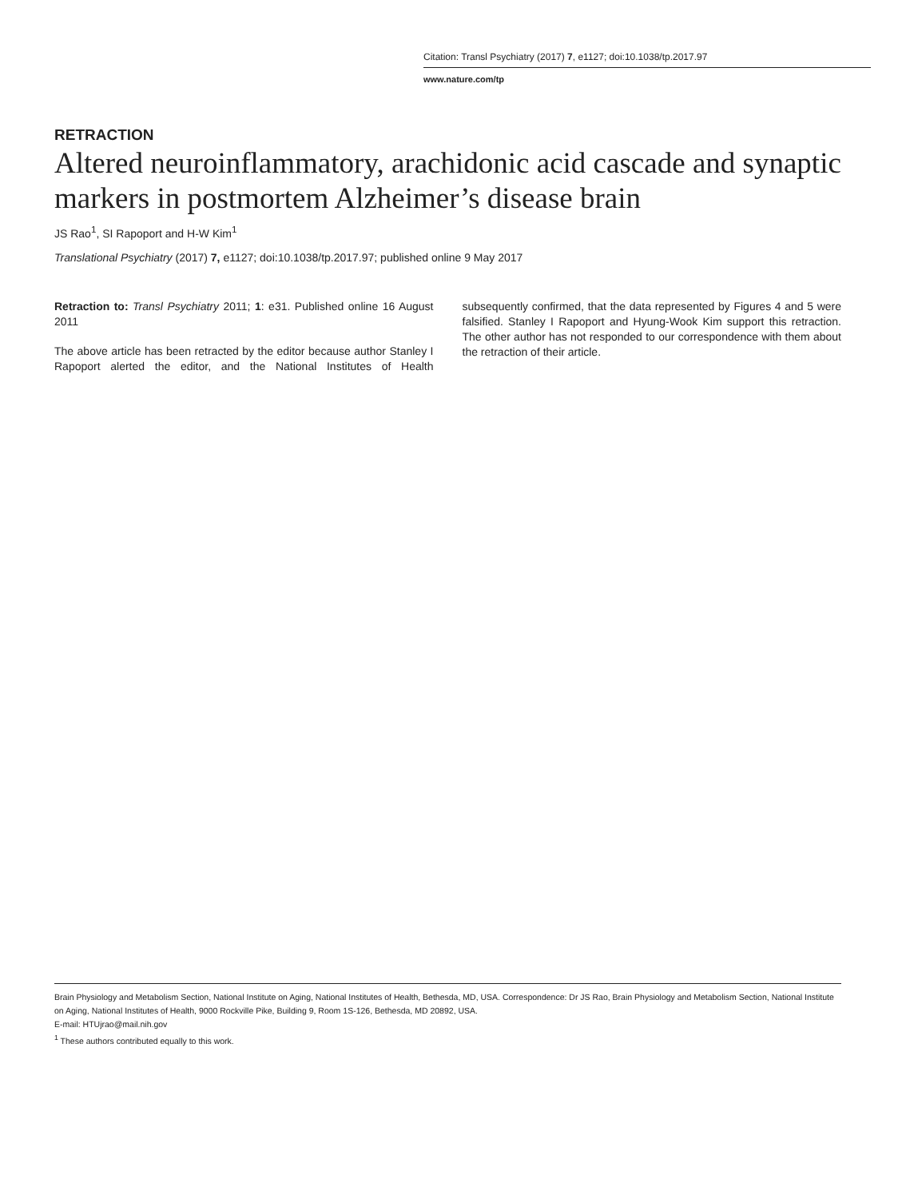Citation: Transl Psychiatry (2017) 7, e1127; doi:10.1038/tp.2017.97
www.nature.com/tp
RETRACTION
Altered neuroinflammatory, arachidonic acid cascade and synaptic markers in postmortem Alzheimer’s disease brain
JS Rao<sup>1</sup>, SI Rapoport and H-W Kim<sup>1</sup>
Translational Psychiatry (2017) 7, e1127; doi:10.1038/tp.2017.97; published online 9 May 2017
Retraction to: Transl Psychiatry 2011; 1: e31. Published online 16 August 2011
The above article has been retracted by the editor because author Stanley I Rapoport alerted the editor, and the National Institutes of Health subsequently confirmed, that the data represented by Figures 4 and 5 were falsified. Stanley I Rapoport and Hyung-Wook Kim support this retraction. The other author has not responded to our correspondence with them about the retraction of their article.
Brain Physiology and Metabolism Section, National Institute on Aging, National Institutes of Health, Bethesda, MD, USA. Correspondence: Dr JS Rao, Brain Physiology and Metabolism Section, National Institute on Aging, National Institutes of Health, 9000 Rockville Pike, Building 9, Room 1S-126, Bethesda, MD 20892, USA.
E-mail: HTUjrao@mail.nih.gov
<sup>1</sup> These authors contributed equally to this work.